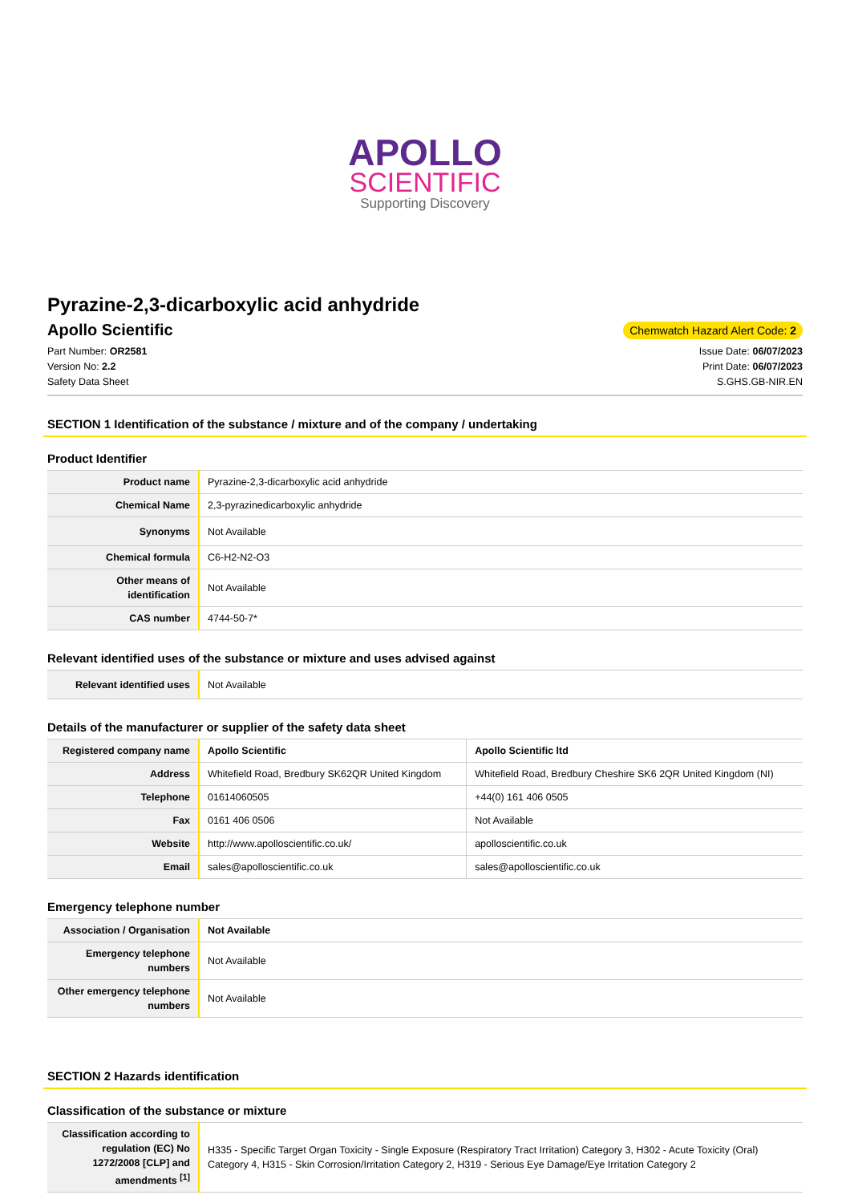APOLLO
SCIENTIFIC
Supporting Discovery
Pyrazine-2,3-dicarboxylic acid anhydride
Apollo Scientific
Chemwatch Hazard Alert Code: 2
Part Number: OR2581
Version No: 2.2
Safety Data Sheet
Issue Date: 06/07/2023
Print Date: 06/07/2023
S.GHS.GB-NIR.EN
SECTION 1 Identification of the substance / mixture and of the company / undertaking
Product Identifier
| Product name | Pyrazine-2,3-dicarboxylic acid anhydride |
| Chemical Name | 2,3-pyrazinedicarboxylic anhydride |
| Synonyms | Not Available |
| Chemical formula | C6-H2-N2-O3 |
| Other means of identification | Not Available |
| CAS number | 4744-50-7* |
Relevant identified uses of the substance or mixture and uses advised against
| Relevant identified uses | Not Available |
Details of the manufacturer or supplier of the safety data sheet
| Registered company name | Apollo Scientific | Apollo Scientific ltd |
| Address | Whitefield Road, Bredbury SK62QR United Kingdom | Whitefield Road, Bredbury Cheshire SK6 2QR United Kingdom (NI) |
| Telephone | 01614060505 | +44(0) 161 406 0505 |
| Fax | 0161 406 0506 | Not Available |
| Website | http://www.apolloscientific.co.uk/ | apolloscientific.co.uk |
| Email | sales@apolloscientific.co.uk | sales@apolloscientific.co.uk |
Emergency telephone number
| Association / Organisation | Not Available |
| Emergency telephone numbers | Not Available |
| Other emergency telephone numbers | Not Available |
SECTION 2 Hazards identification
Classification of the substance or mixture
| Classification according to regulation (EC) No 1272/2008 [CLP] and amendments <sup>[1]</sup> | H335 - Specific Target Organ Toxicity - Single Exposure (Respiratory Tract Irritation) Category 3, H302 - Acute Toxicity (Oral) Category 4, H315 - Skin Corrosion/Irritation Category 2, H319 - Serious Eye Damage/Eye Irritation Category 2 |